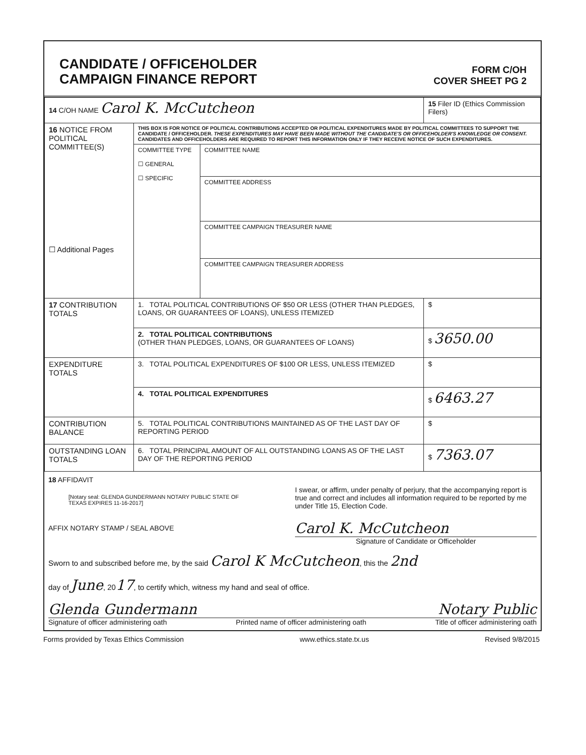CANDIDATE / OFFICEHOLDER
CAMPAIGN FINANCE REPORT
FORM C/OH
COVER SHEET PG 2
| 14 C/OH NAME Carol K. McCutcheon | | | 15 Filer ID (Ethics Commission Filers) |
| 16 NOTICE FROM POLITICAL COMMITTEE(S) ☐ Additional Pages | THIS BOX IS FOR NOTICE OF POLITICAL CONTRIBUTIONS ACCEPTED OR POLITICAL EXPENDITURES MADE BY POLITICAL COMMITTEES TO SUPPORT THE CANDIDATE / OFFICEHOLDER. THESE EXPENDITURES MAY HAVE BEEN MADE WITHOUT THE CANDIDATE'S OR OFFICEHOLDER'S KNOWLEDGE OR CONSENT. CANDIDATES AND OFFICEHOLDERS ARE REQUIRED TO REPORT THIS INFORMATION ONLY IF THEY RECEIVE NOTICE OF SUCH EXPENDITURES. | | |
| | COMMITTEE TYPE ☐ GENERAL ☐ SPECIFIC | COMMITTEE NAME | |
| | | COMMITTEE ADDRESS | |
| | | COMMITTEE CAMPAIGN TREASURER NAME | |
| | | COMMITTEE CAMPAIGN TREASURER ADDRESS | |
| 17 CONTRIBUTION TOTALS | 1. TOTAL POLITICAL CONTRIBUTIONS OF $50 OR LESS (OTHER THAN PLEDGES, LOANS, OR GUARANTEES OF LOANS), UNLESS ITEMIZED | | $ |
| | 2. TOTAL POLITICAL CONTRIBUTIONS (OTHER THAN PLEDGES, LOANS, OR GUARANTEES OF LOANS) | | $ 3650.00 |
| EXPENDITURE TOTALS | 3. TOTAL POLITICAL EXPENDITURES OF $100 OR LESS, UNLESS ITEMIZED | | $ |
| | 4. TOTAL POLITICAL EXPENDITURES | | $ 6463.27 |
| CONTRIBUTION BALANCE | 5. TOTAL POLITICAL CONTRIBUTIONS MAINTAINED AS OF THE LAST DAY OF REPORTING PERIOD | | $ |
| OUTSTANDING LOAN TOTALS | 6. TOTAL PRINCIPAL AMOUNT OF ALL OUTSTANDING LOANS AS OF THE LAST DAY OF THE REPORTING PERIOD | | $ 7363.07 |
18 AFFIDAVIT
[Notary seal: GLENDA GUNDERMANN NOTARY PUBLIC STATE OF TEXAS EXPIRES 11-16-2017]
AFFIX NOTARY STAMP / SEAL ABOVE
I swear, or affirm, under penalty of perjury, that the accompanying report is true and correct and includes all information required to be reported by me under Title 15, Election Code.
Carol K. McCutcheon
Signature of Candidate or Officeholder
Sworn to and subscribed before me, by the said Carol K McCutcheon, this the 2nd
day of June, 2017, to certify which, witness my hand and seal of office.
Glenda Gundermann Notary Public
Signature of officer administering oath Printed name of officer administering oath Title of officer administering oath
Forms provided by Texas Ethics Commission www.ethics.state.tx.us Revised 9/8/2015